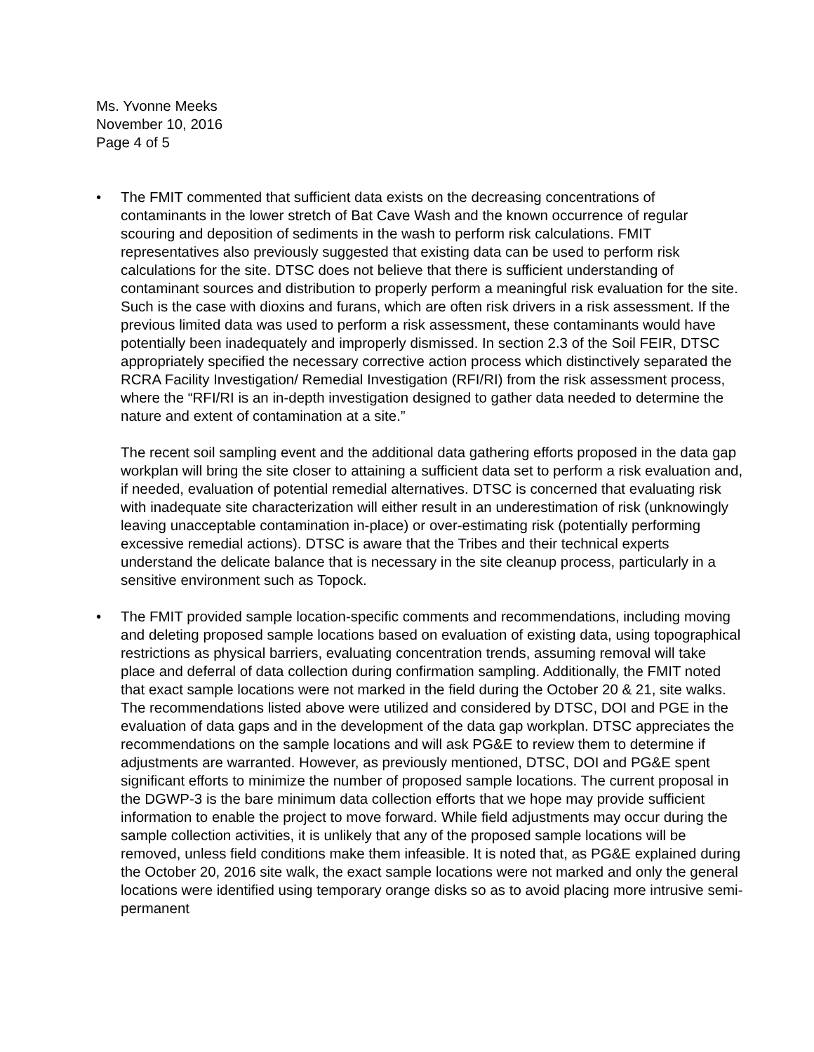Ms. Yvonne Meeks
November 10, 2016
Page 4 of 5
• The FMIT commented that sufficient data exists on the decreasing concentrations of contaminants in the lower stretch of Bat Cave Wash and the known occurrence of regular scouring and deposition of sediments in the wash to perform risk calculations. FMIT representatives also previously suggested that existing data can be used to perform risk calculations for the site. DTSC does not believe that there is sufficient understanding of contaminant sources and distribution to properly perform a meaningful risk evaluation for the site. Such is the case with dioxins and furans, which are often risk drivers in a risk assessment. If the previous limited data was used to perform a risk assessment, these contaminants would have potentially been inadequately and improperly dismissed. In section 2.3 of the Soil FEIR, DTSC appropriately specified the necessary corrective action process which distinctively separated the RCRA Facility Investigation/ Remedial Investigation (RFI/RI) from the risk assessment process, where the “RFI/RI is an in-depth investigation designed to gather data needed to determine the nature and extent of contamination at a site.”
The recent soil sampling event and the additional data gathering efforts proposed in the data gap workplan will bring the site closer to attaining a sufficient data set to perform a risk evaluation and, if needed, evaluation of potential remedial alternatives. DTSC is concerned that evaluating risk with inadequate site characterization will either result in an underestimation of risk (unknowingly leaving unacceptable contamination in-place) or over-estimating risk (potentially performing excessive remedial actions). DTSC is aware that the Tribes and their technical experts understand the delicate balance that is necessary in the site cleanup process, particularly in a sensitive environment such as Topock.
• The FMIT provided sample location-specific comments and recommendations, including moving and deleting proposed sample locations based on evaluation of existing data, using topographical restrictions as physical barriers, evaluating concentration trends, assuming removal will take place and deferral of data collection during confirmation sampling. Additionally, the FMIT noted that exact sample locations were not marked in the field during the October 20 & 21, site walks. The recommendations listed above were utilized and considered by DTSC, DOI and PGE in the evaluation of data gaps and in the development of the data gap workplan. DTSC appreciates the recommendations on the sample locations and will ask PG&E to review them to determine if adjustments are warranted. However, as previously mentioned, DTSC, DOI and PG&E spent significant efforts to minimize the number of proposed sample locations. The current proposal in the DGWP-3 is the bare minimum data collection efforts that we hope may provide sufficient information to enable the project to move forward. While field adjustments may occur during the sample collection activities, it is unlikely that any of the proposed sample locations will be removed, unless field conditions make them infeasible. It is noted that, as PG&E explained during the October 20, 2016 site walk, the exact sample locations were not marked and only the general locations were identified using temporary orange disks so as to avoid placing more intrusive semi-permanent